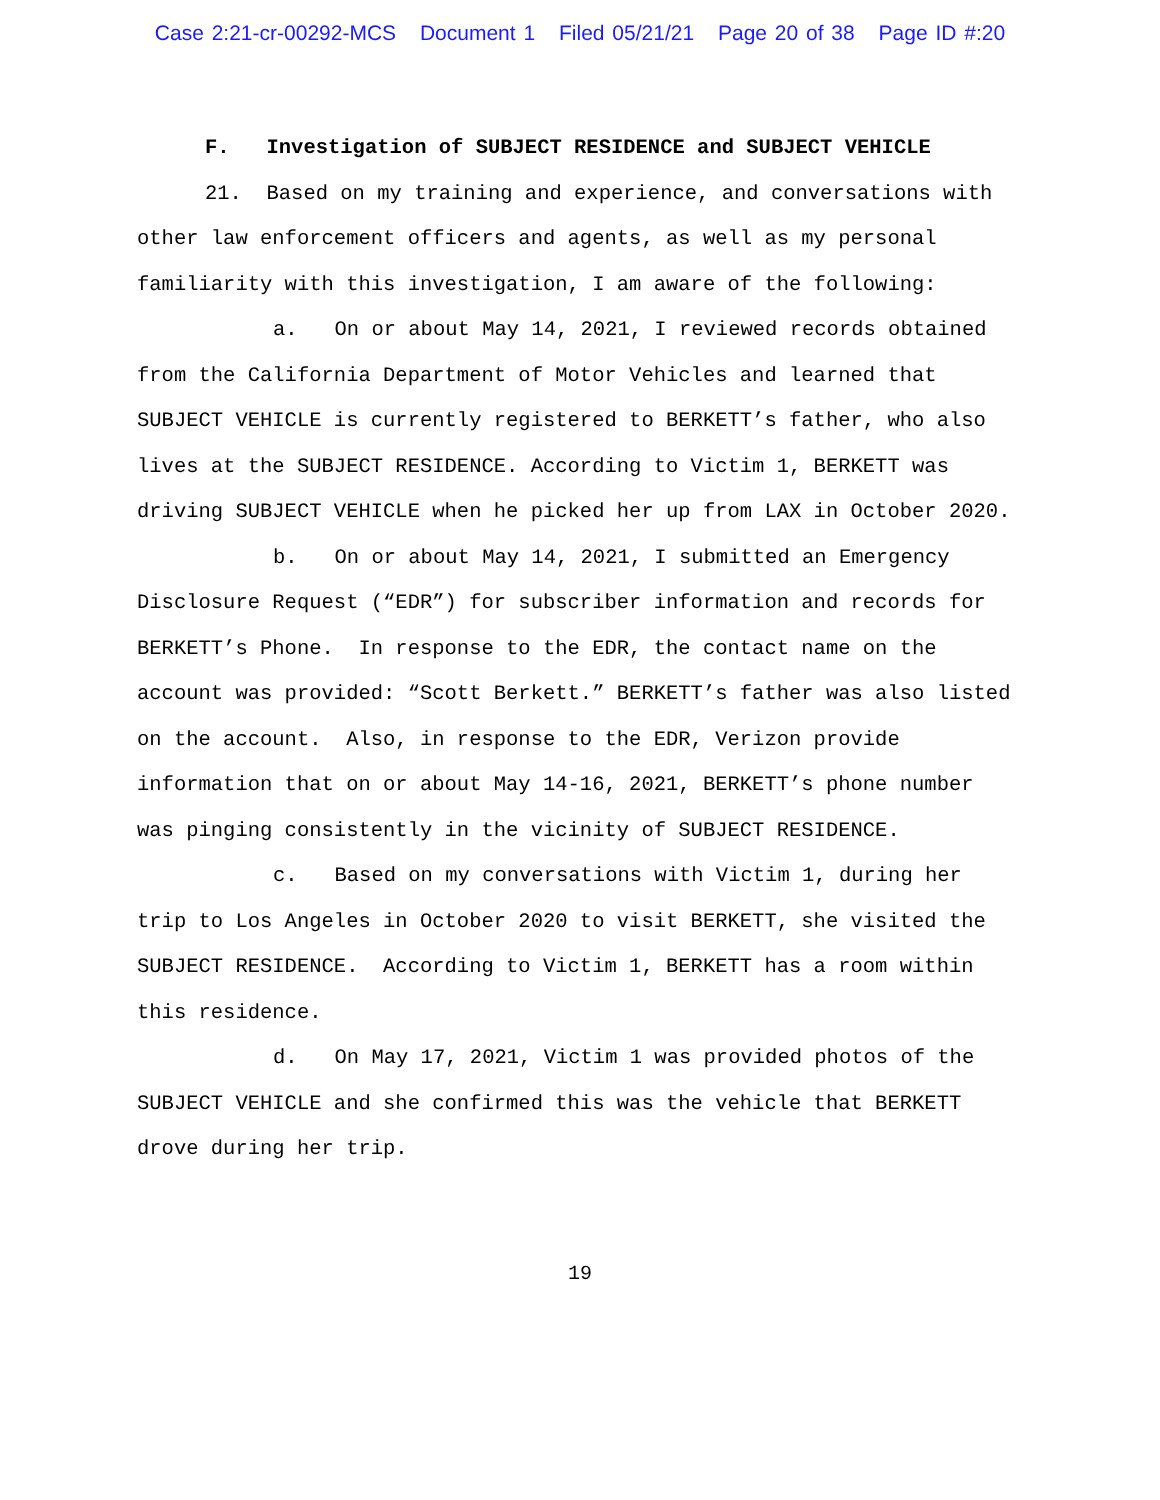Case 2:21-cr-00292-MCS Document 1 Filed 05/21/21 Page 20 of 38 Page ID #:20
F. Investigation of SUBJECT RESIDENCE and SUBJECT VEHICLE
21. Based on my training and experience, and conversations with other law enforcement officers and agents, as well as my personal familiarity with this investigation, I am aware of the following:
a. On or about May 14, 2021, I reviewed records obtained from the California Department of Motor Vehicles and learned that SUBJECT VEHICLE is currently registered to BERKETT’s father, who also lives at the SUBJECT RESIDENCE. According to Victim 1, BERKETT was driving SUBJECT VEHICLE when he picked her up from LAX in October 2020.
b. On or about May 14, 2021, I submitted an Emergency Disclosure Request (“EDR”) for subscriber information and records for BERKETT’s Phone. In response to the EDR, the contact name on the account was provided: “Scott Berkett.” BERKETT’s father was also listed on the account. Also, in response to the EDR, Verizon provide information that on or about May 14-16, 2021, BERKETT’s phone number was pinging consistently in the vicinity of SUBJECT RESIDENCE.
c. Based on my conversations with Victim 1, during her trip to Los Angeles in October 2020 to visit BERKETT, she visited the SUBJECT RESIDENCE. According to Victim 1, BERKETT has a room within this residence.
d. On May 17, 2021, Victim 1 was provided photos of the SUBJECT VEHICLE and she confirmed this was the vehicle that BERKETT drove during her trip.
19